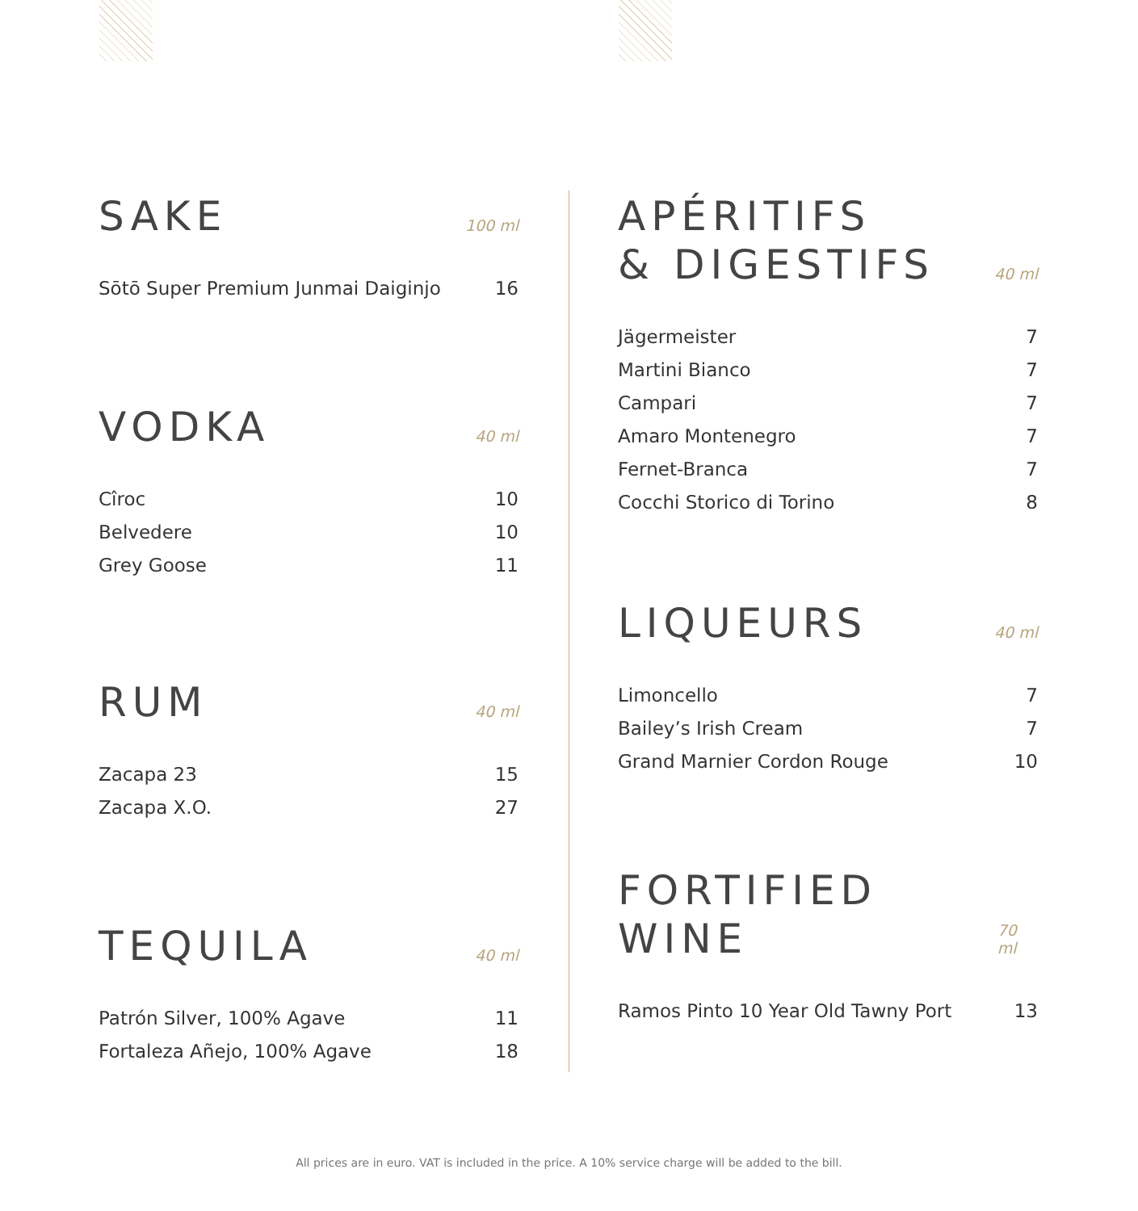SAKE
100 ml
| Sōtō Super Premium Junmai Daiginjo | 16 |
VODKA
40 ml
| Cîroc | 10 |
| Belvedere | 10 |
| Grey Goose | 11 |
RUM
40 ml
| Zacapa 23 | 15 |
| Zacapa X.O. | 27 |
TEQUILA
40 ml
| Patrón Silver, 100% Agave | 11 |
| Fortaleza Añejo, 100% Agave | 18 |
APÉRITIFS
& DIGESTIFS
40 ml
| Jägermeister | 7 |
| Martini Bianco | 7 |
| Campari | 7 |
| Amaro Montenegro | 7 |
| Fernet-Branca | 7 |
| Cocchi Storico di Torino | 8 |
LIQUEURS
40 ml
| Limoncello | 7 |
| Bailey’s Irish Cream | 7 |
| Grand Marnier Cordon Rouge | 10 |
FORTIFIED WINE
70 ml
| Ramos Pinto 10 Year Old Tawny Port | 13 |
All prices are in euro. VAT is included in the price. A 10% service charge will be added to the bill.